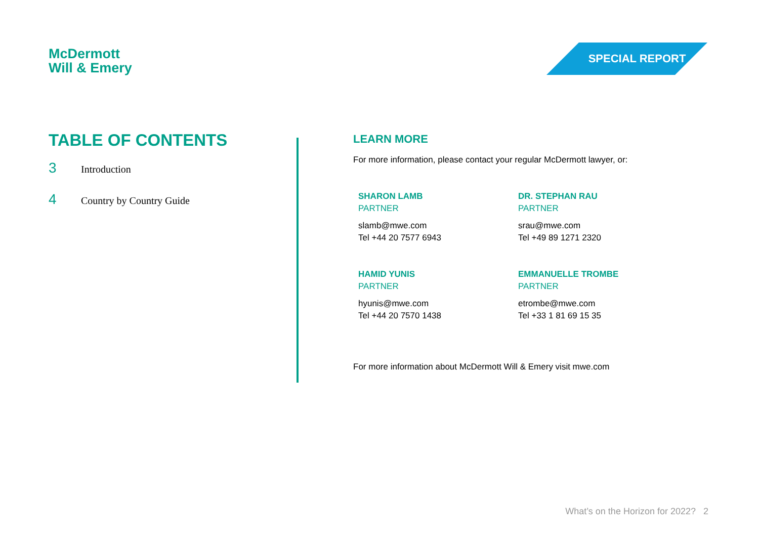McDermott
Will & Emery
SPECIAL REPORT
TABLE OF CONTENTS
3 Introduction
4 Country by Country Guide
LEARN MORE
For more information, please contact your regular McDermott lawyer, or:
SHARON LAMB
PARTNER
slamb@mwe.com
Tel +44 20 7577 6943
DR. STEPHAN RAU
PARTNER
srau@mwe.com
Tel +49 89 1271 2320
HAMID YUNIS
PARTNER
hyunis@mwe.com
Tel +44 20 7570 1438
EMMANUELLE TROMBE
PARTNER
etrombe@mwe.com
Tel +33 1 81 69 15 35
For more information about McDermott Will & Emery visit mwe.com
What’s on the Horizon for 2022? 2